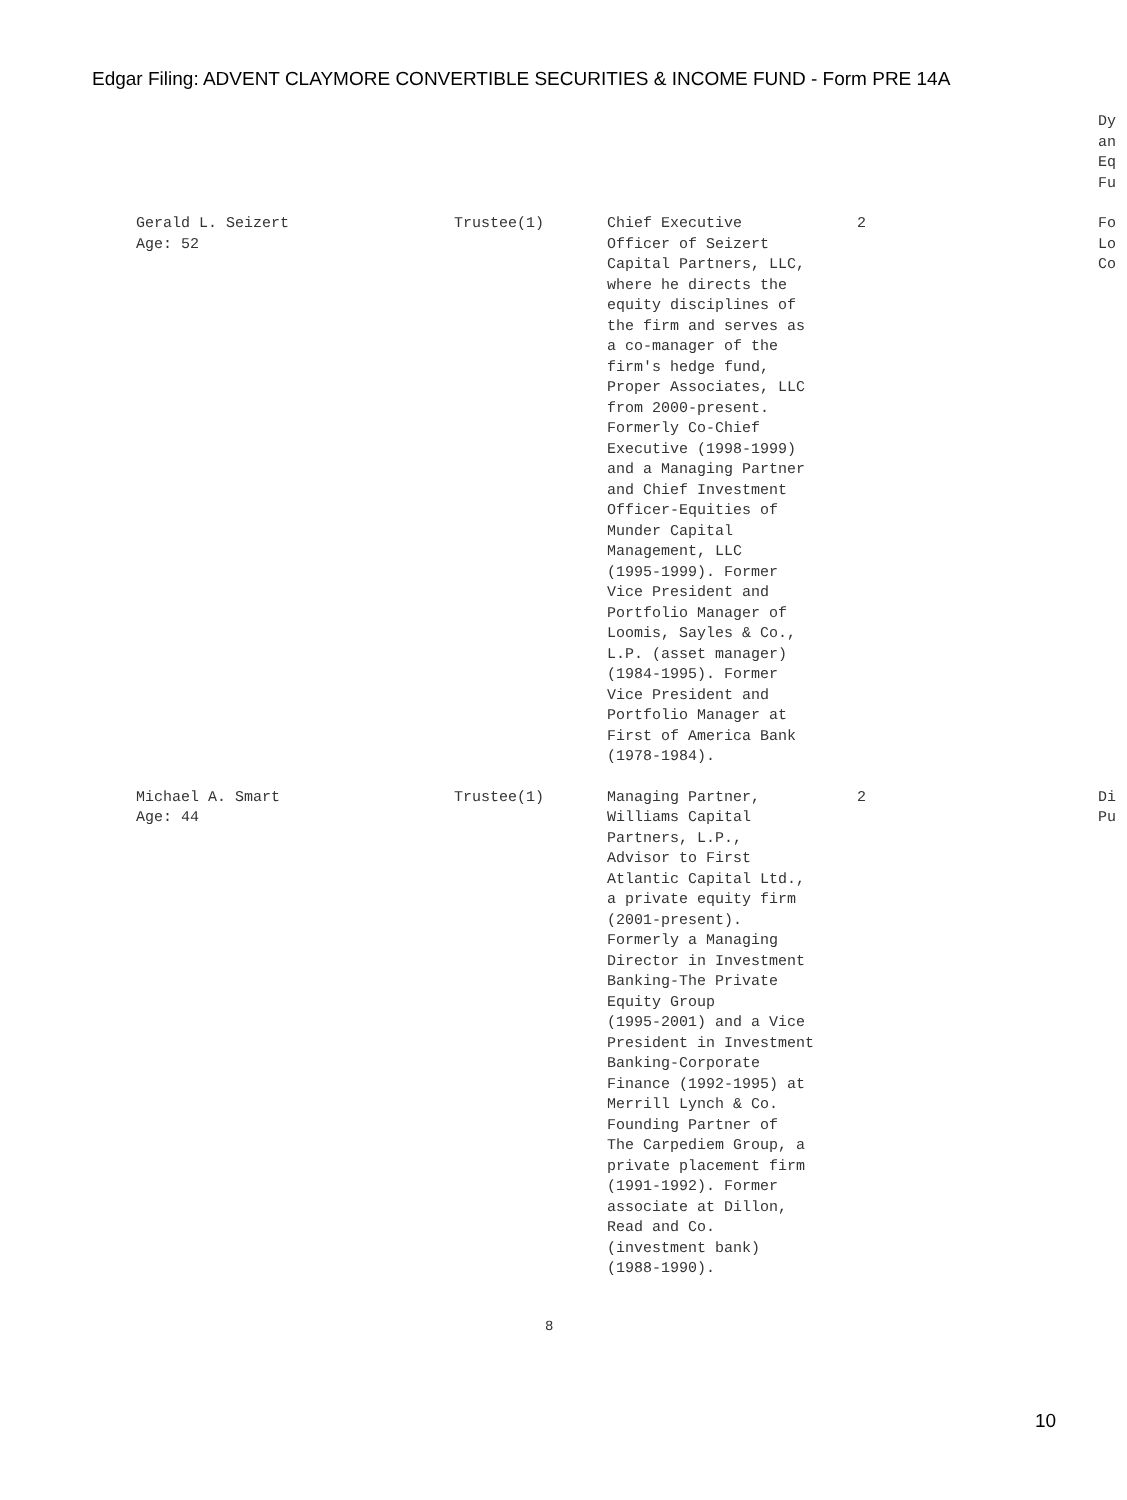Edgar Filing: ADVENT CLAYMORE CONVERTIBLE SECURITIES & INCOME FUND - Form PRE 14A
| | | | | Dy an Eq Fu |
| Gerald L. Seizert Age: 52 | Trustee(1) | Chief Executive Officer of Seizert Capital Partners, LLC, where he directs the equity disciplines of the firm and serves as a co-manager of the firm's hedge fund, Proper Associates, LLC from 2000-present. Formerly Co-Chief Executive (1998-1999) and a Managing Partner and Chief Investment Officer-Equities of Munder Capital Management, LLC (1995-1999). Former Vice President and Portfolio Manager of Loomis, Sayles & Co., L.P. (asset manager) (1984-1995). Former Vice President and Portfolio Manager at First of America Bank (1978-1984). | 2 | Fo Lo Co |
| Michael A. Smart Age: 44 | Trustee(1) | Managing Partner, Williams Capital Partners, L.P., Advisor to First Atlantic Capital Ltd., a private equity firm (2001-present). Formerly a Managing Director in Investment Banking-The Private Equity Group (1995-2001) and a Vice President in Investment Banking-Corporate Finance (1992-1995) at Merrill Lynch & Co. Founding Partner of The Carpediem Group, a private placement firm (1991-1992). Former associate at Dillon, Read and Co. (investment bank) (1988-1990). | 2 | Di Pu |
8
10